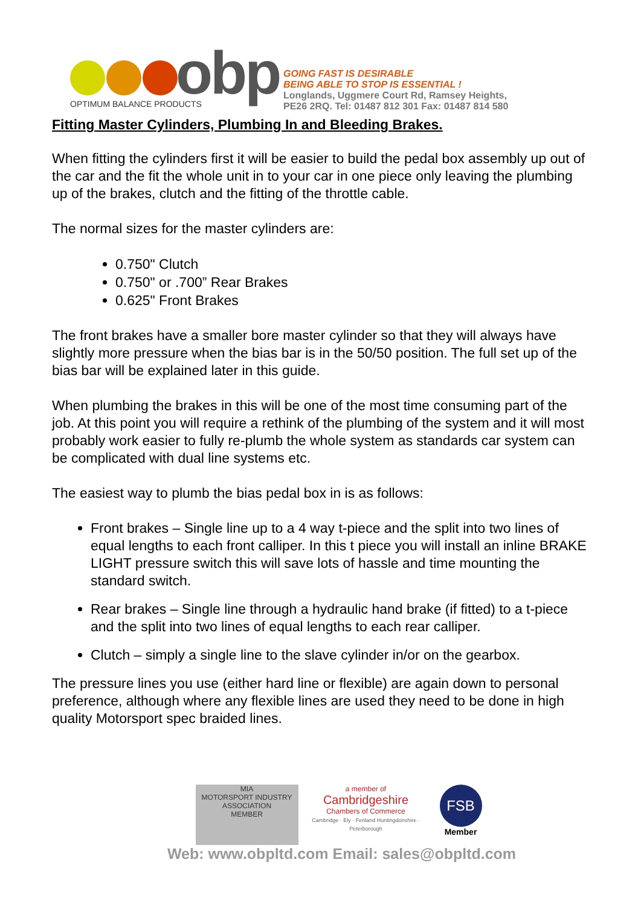obp
OPTIMUM BALANCE PRODUCTS
GOING FAST IS DESIRABLE
BEING ABLE TO STOP IS ESSENTIAL !
Longlands, Uggmere Court Rd, Ramsey Heights,
PE26 2RQ. Tel: 01487 812 301 Fax: 01487 814 580
Fitting Master Cylinders, Plumbing In and Bleeding Brakes.
When fitting the cylinders first it will be easier to build the pedal box assembly up out of the car and the fit the whole unit in to your car in one piece only leaving the plumbing up of the brakes, clutch and the fitting of the throttle cable.
The normal sizes for the master cylinders are:
0.750" Clutch
0.750" or .700” Rear Brakes
0.625" Front Brakes
The front brakes have a smaller bore master cylinder so that they will always have slightly more pressure when the bias bar is in the 50/50 position. The full set up of the bias bar will be explained later in this guide.
When plumbing the brakes in this will be one of the most time consuming part of the job. At this point you will require a rethink of the plumbing of the system and it will most probably work easier to fully re-plumb the whole system as standards car system can be complicated with dual line systems etc.
The easiest way to plumb the bias pedal box in is as follows:
Front brakes – Single line up to a 4 way t-piece and the split into two lines of equal lengths to each front calliper. In this t piece you will install an inline BRAKE LIGHT pressure switch this will save lots of hassle and time mounting the standard switch.
Rear brakes – Single line through a hydraulic hand brake (if fitted) to a t-piece and the split into two lines of equal lengths to each rear calliper.
Clutch – simply a single line to the slave cylinder in/or on the gearbox.
The pressure lines you use (either hard line or flexible) are again down to personal preference, although where any flexible lines are used they need to be done in high quality Motorsport spec braided lines.
MIA
MOTORSPORT INDUSTRY ASSOCIATION
MEMBER
a member of
Cambridgeshire
Chambers of Commerce
Cambridge · Ely · Fenland Huntingdonshire · Peterborough
FSB
Member
Web: www.obpltd.com Email: sales@obpltd.com